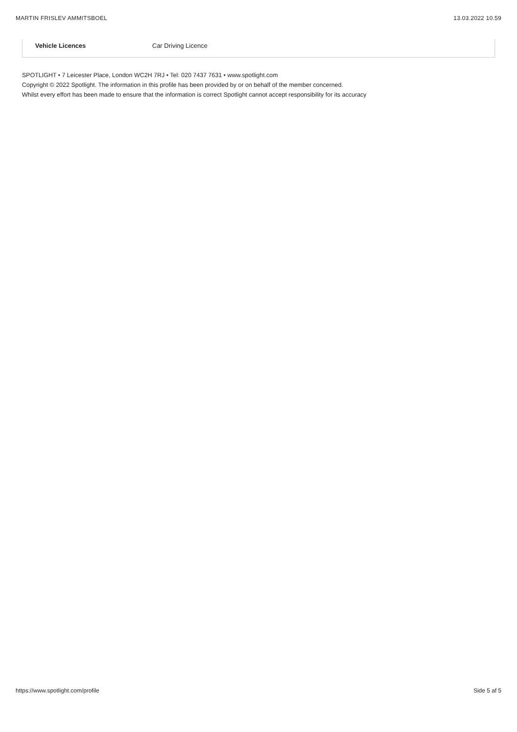MARTIN FRISLEV AMMITSBOEL 13.03.2022 10.59
| Vehicle Licences | Car Driving Licence |
SPOTLIGHT • 7 Leicester Place, London WC2H 7RJ • Tel: 020 7437 7631 • www.spotlight.com
Copyright © 2022 Spotlight. The information in this profile has been provided by or on behalf of the member concerned.
Whilst every effort has been made to ensure that the information is correct Spotlight cannot accept responsibility for its accuracy
https://www.spotlight.com/profile Side 5 af 5